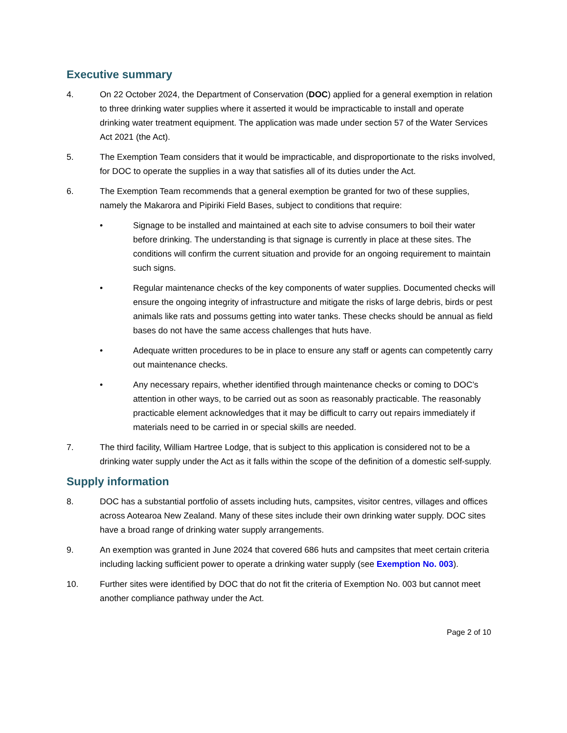Executive summary
4. On 22 October 2024, the Department of Conservation (DOC) applied for a general exemption in relation to three drinking water supplies where it asserted it would be impracticable to install and operate drinking water treatment equipment. The application was made under section 57 of the Water Services Act 2021 (the Act).
5. The Exemption Team considers that it would be impracticable, and disproportionate to the risks involved, for DOC to operate the supplies in a way that satisfies all of its duties under the Act.
6. The Exemption Team recommends that a general exemption be granted for two of these supplies, namely the Makarora and Pipiriki Field Bases, subject to conditions that require:
• Signage to be installed and maintained at each site to advise consumers to boil their water before drinking. The understanding is that signage is currently in place at these sites. The conditions will confirm the current situation and provide for an ongoing requirement to maintain such signs.
• Regular maintenance checks of the key components of water supplies. Documented checks will ensure the ongoing integrity of infrastructure and mitigate the risks of large debris, birds or pest animals like rats and possums getting into water tanks. These checks should be annual as field bases do not have the same access challenges that huts have.
• Adequate written procedures to be in place to ensure any staff or agents can competently carry out maintenance checks.
• Any necessary repairs, whether identified through maintenance checks or coming to DOC’s attention in other ways, to be carried out as soon as reasonably practicable. The reasonably practicable element acknowledges that it may be difficult to carry out repairs immediately if materials need to be carried in or special skills are needed.
7. The third facility, William Hartree Lodge, that is subject to this application is considered not to be a drinking water supply under the Act as it falls within the scope of the definition of a domestic self-supply.
Supply information
8. DOC has a substantial portfolio of assets including huts, campsites, visitor centres, villages and offices across Aotearoa New Zealand. Many of these sites include their own drinking water supply. DOC sites have a broad range of drinking water supply arrangements.
9. An exemption was granted in June 2024 that covered 686 huts and campsites that meet certain criteria including lacking sufficient power to operate a drinking water supply (see Exemption No. 003).
10. Further sites were identified by DOC that do not fit the criteria of Exemption No. 003 but cannot meet another compliance pathway under the Act.
Page 2 of 10